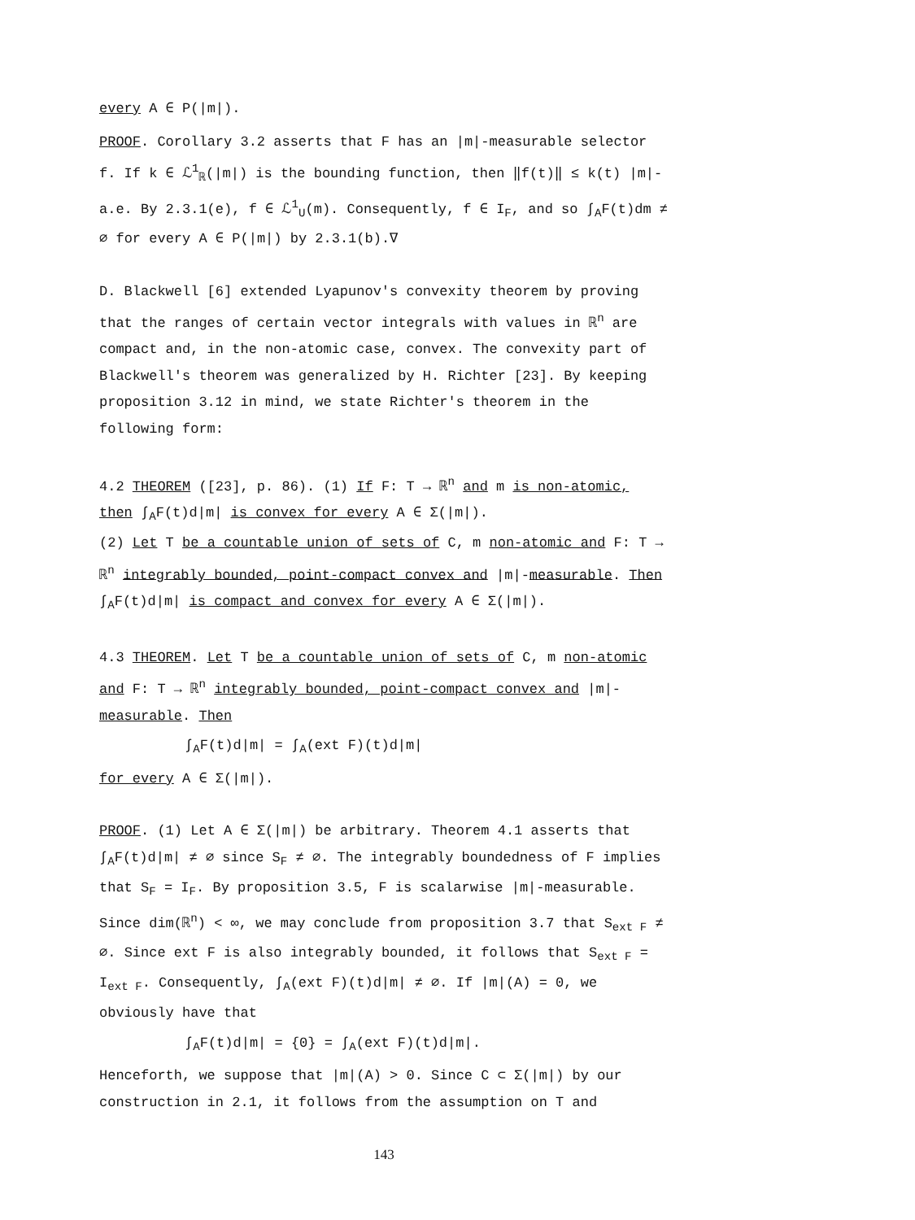every A ∈ P(|m|).
PROOF. Corollary 3.2 asserts that F has an |m|-measurable selector f. If k ∈ ℒ<sup>1</sup><sub>ℝ</sub>(|m|) is the bounding function, then ‖f(t)‖ ≤ k(t) |m|-a.e. By 2.3.1(e), f ∈ ℒ<sup>1</sup><sub>U</sub>(m). Consequently, f ∈ I<sub>F</sub>, and so ∫<sub>A</sub>F(t)dm ≠ ∅ for every A ∈ P(|m|) by 2.3.1(b).∇
D. Blackwell [6] extended Lyapunov's convexity theorem by proving that the ranges of certain vector integrals with values in ℝ<sup>n</sup> are compact and, in the non-atomic case, convex. The convexity part of Blackwell's theorem was generalized by H. Richter [23]. By keeping proposition 3.12 in mind, we state Richter's theorem in the following form:
4.2 THEOREM ([23], p. 86). (1) If F: T → ℝ<sup>n</sup> and m is non-atomic, then ∫<sub>A</sub>F(t)d|m| is convex for every A ∈ Σ(|m|).
(2) Let T be a countable union of sets of C, m non-atomic and F: T → ℝ<sup>n</sup> integrably bounded, point-compact convex and |m|-measurable. Then ∫<sub>A</sub>F(t)d|m| is compact and convex for every A ∈ Σ(|m|).
4.3 THEOREM. Let T be a countable union of sets of C, m non-atomic and F: T → ℝ<sup>n</sup> integrably bounded, point-compact convex and |m|-measurable. Then
∫<sub>A</sub>F(t)d|m| = ∫<sub>A</sub>(ext F)(t)d|m|
for every A ∈ Σ(|m|).
PROOF. (1) Let A ∈ Σ(|m|) be arbitrary. Theorem 4.1 asserts that ∫<sub>A</sub>F(t)d|m| ≠ ∅ since S<sub>F</sub> ≠ ∅. The integrably boundedness of F implies that S<sub>F</sub> = I<sub>F</sub>. By proposition 3.5, F is scalarwise |m|-measurable. Since dim(ℝ<sup>n</sup>) < ∞, we may conclude from proposition 3.7 that S<sub>ext F</sub> ≠ ∅. Since ext F is also integrably bounded, it follows that S<sub>ext F</sub> = I<sub>ext F</sub>. Consequently, ∫<sub>A</sub>(ext F)(t)d|m| ≠ ∅. If |m|(A) = 0, we obviously have that
∫<sub>A</sub>F(t)d|m| = {0} = ∫<sub>A</sub>(ext F)(t)d|m|.
Henceforth, we suppose that |m|(A) > 0. Since C ⊂ Σ(|m|) by our construction in 2.1, it follows from the assumption on T and
143